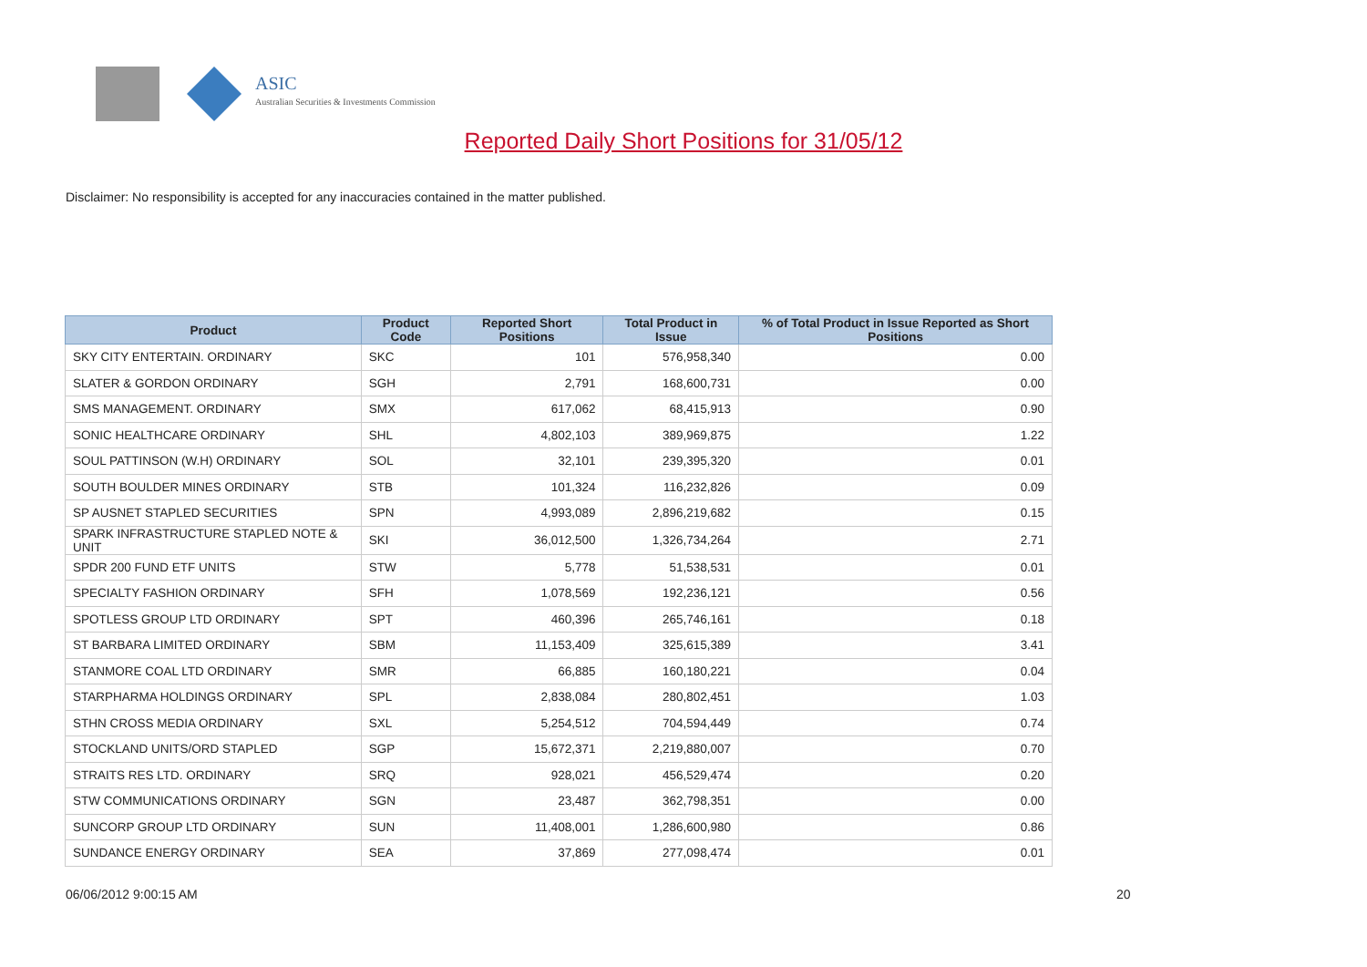ASIC
Australian Securities & Investments Commission
Reported Daily Short Positions for 31/05/12
Disclaimer: No responsibility is accepted for any inaccuracies contained in the matter published.
| Product | Product Code | Reported Short Positions | Total Product in Issue | % of Total Product in Issue Reported as Short Positions |
| --- | --- | --- | --- | --- |
| SKY CITY ENTERTAIN. ORDINARY | SKC | 101 | 576,958,340 | 0.00 |
| SLATER & GORDON ORDINARY | SGH | 2,791 | 168,600,731 | 0.00 |
| SMS MANAGEMENT. ORDINARY | SMX | 617,062 | 68,415,913 | 0.90 |
| SONIC HEALTHCARE ORDINARY | SHL | 4,802,103 | 389,969,875 | 1.22 |
| SOUL PATTINSON (W.H) ORDINARY | SOL | 32,101 | 239,395,320 | 0.01 |
| SOUTH BOULDER MINES ORDINARY | STB | 101,324 | 116,232,826 | 0.09 |
| SP AUSNET STAPLED SECURITIES | SPN | 4,993,089 | 2,896,219,682 | 0.15 |
| SPARK INFRASTRUCTURE STAPLED NOTE & UNIT | SKI | 36,012,500 | 1,326,734,264 | 2.71 |
| SPDR 200 FUND ETF UNITS | STW | 5,778 | 51,538,531 | 0.01 |
| SPECIALTY FASHION ORDINARY | SFH | 1,078,569 | 192,236,121 | 0.56 |
| SPOTLESS GROUP LTD ORDINARY | SPT | 460,396 | 265,746,161 | 0.18 |
| ST BARBARA LIMITED ORDINARY | SBM | 11,153,409 | 325,615,389 | 3.41 |
| STANMORE COAL LTD ORDINARY | SMR | 66,885 | 160,180,221 | 0.04 |
| STARPHARMA HOLDINGS ORDINARY | SPL | 2,838,084 | 280,802,451 | 1.03 |
| STHN CROSS MEDIA ORDINARY | SXL | 5,254,512 | 704,594,449 | 0.74 |
| STOCKLAND UNITS/ORD STAPLED | SGP | 15,672,371 | 2,219,880,007 | 0.70 |
| STRAITS RES LTD. ORDINARY | SRQ | 928,021 | 456,529,474 | 0.20 |
| STW COMMUNICATIONS ORDINARY | SGN | 23,487 | 362,798,351 | 0.00 |
| SUNCORP GROUP LTD ORDINARY | SUN | 11,408,001 | 1,286,600,980 | 0.86 |
| SUNDANCE ENERGY ORDINARY | SEA | 37,869 | 277,098,474 | 0.01 |
06/06/2012 9:00:15 AM 20